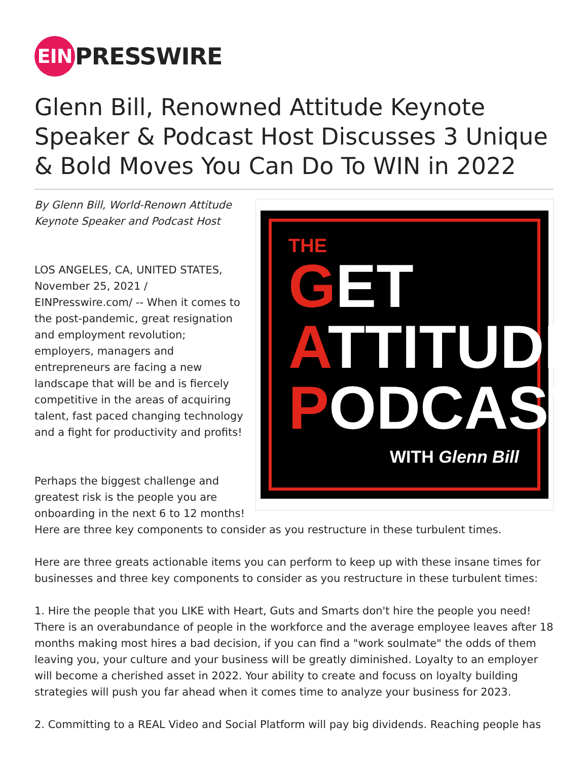EIN
PRESSWIRE
Glenn Bill, Renowned Attitude Keynote Speaker & Podcast Host Discusses 3 Unique & Bold Moves You Can Do To WIN in 2022
THE
GET
ATTITUDE
PODCAST
WITH Glenn Bill
By Glenn Bill, World-Renown Attitude
Keynote Speaker and Podcast Host
LOS ANGELES, CA, UNITED STATES, November 25, 2021 / EINPresswire.com/ -- When it comes to the post-pandemic, great resignation and employment revolution; employers, managers and entrepreneurs are facing a new landscape that will be and is fiercely competitive in the areas of acquiring talent, fast paced changing technology and a fight for productivity and profits!
Perhaps the biggest challenge and greatest risk is the people you are onboarding in the next 6 to 12 months! Here are three key components to consider as you restructure in these turbulent times.
Here are three greats actionable items you can perform to keep up with these insane times for businesses and three key components to consider as you restructure in these turbulent times:
1. Hire the people that you LIKE with Heart, Guts and Smarts don't hire the people you need! There is an overabundance of people in the workforce and the average employee leaves after 18 months making most hires a bad decision, if you can find a "work soulmate" the odds of them leaving you, your culture and your business will be greatly diminished. Loyalty to an employer will become a cherished asset in 2022. Your ability to create and focuss on loyalty building strategies will push you far ahead when it comes time to analyze your business for 2023.
2. Committing to a REAL Video and Social Platform will pay big dividends. Reaching people has